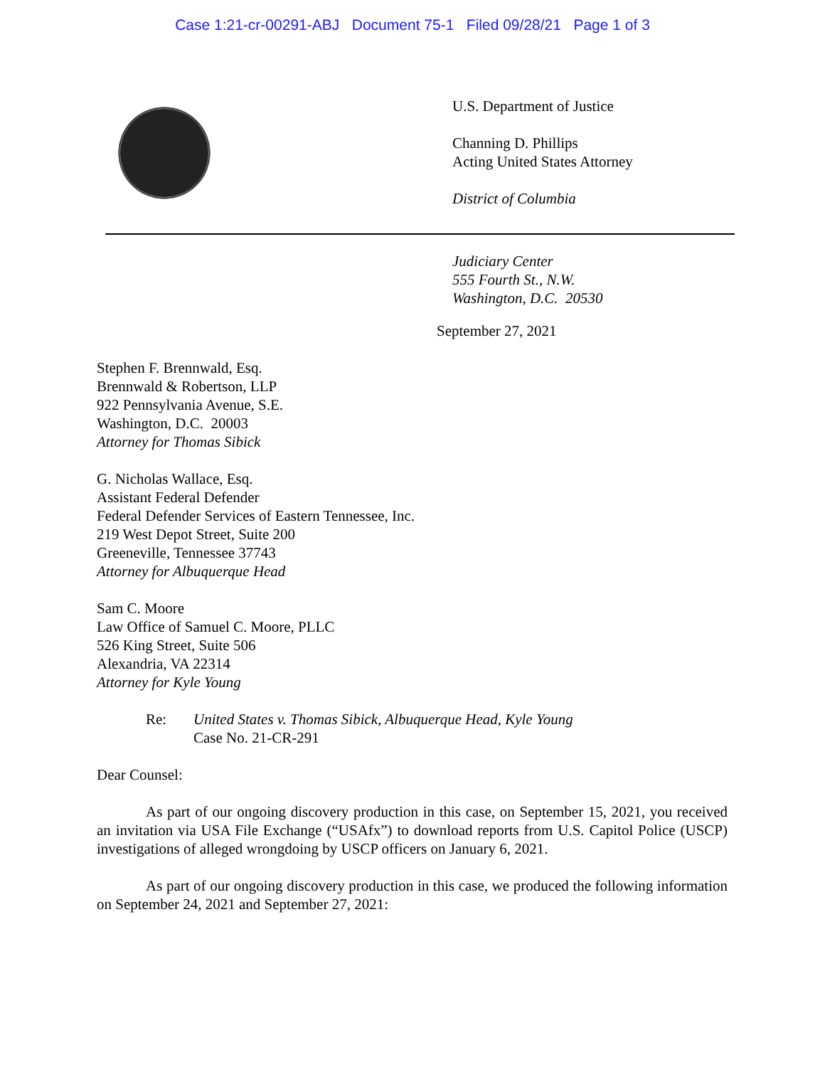Case 1:21-cr-00291-ABJ Document 75-1 Filed 09/28/21 Page 1 of 3
U.S. Department of Justice
Channing D. Phillips
Acting United States Attorney
District of Columbia
Judiciary Center
555 Fourth St., N.W.
Washington, D.C. 20530
September 27, 2021
Stephen F. Brennwald, Esq.
Brennwald & Robertson, LLP
922 Pennsylvania Avenue, S.E.
Washington, D.C. 20003
Attorney for Thomas Sibick
G. Nicholas Wallace, Esq.
Assistant Federal Defender
Federal Defender Services of Eastern Tennessee, Inc.
219 West Depot Street, Suite 200
Greeneville, Tennessee 37743
Attorney for Albuquerque Head
Sam C. Moore
Law Office of Samuel C. Moore, PLLC
526 King Street, Suite 506
Alexandria, VA 22314
Attorney for Kyle Young
Re: United States v. Thomas Sibick, Albuquerque Head, Kyle Young
Case No. 21-CR-291
Dear Counsel:
As part of our ongoing discovery production in this case, on September 15, 2021, you received an invitation via USA File Exchange (“USAfx”) to download reports from U.S. Capitol Police (USCP) investigations of alleged wrongdoing by USCP officers on January 6, 2021.
As part of our ongoing discovery production in this case, we produced the following information on September 24, 2021 and September 27, 2021: